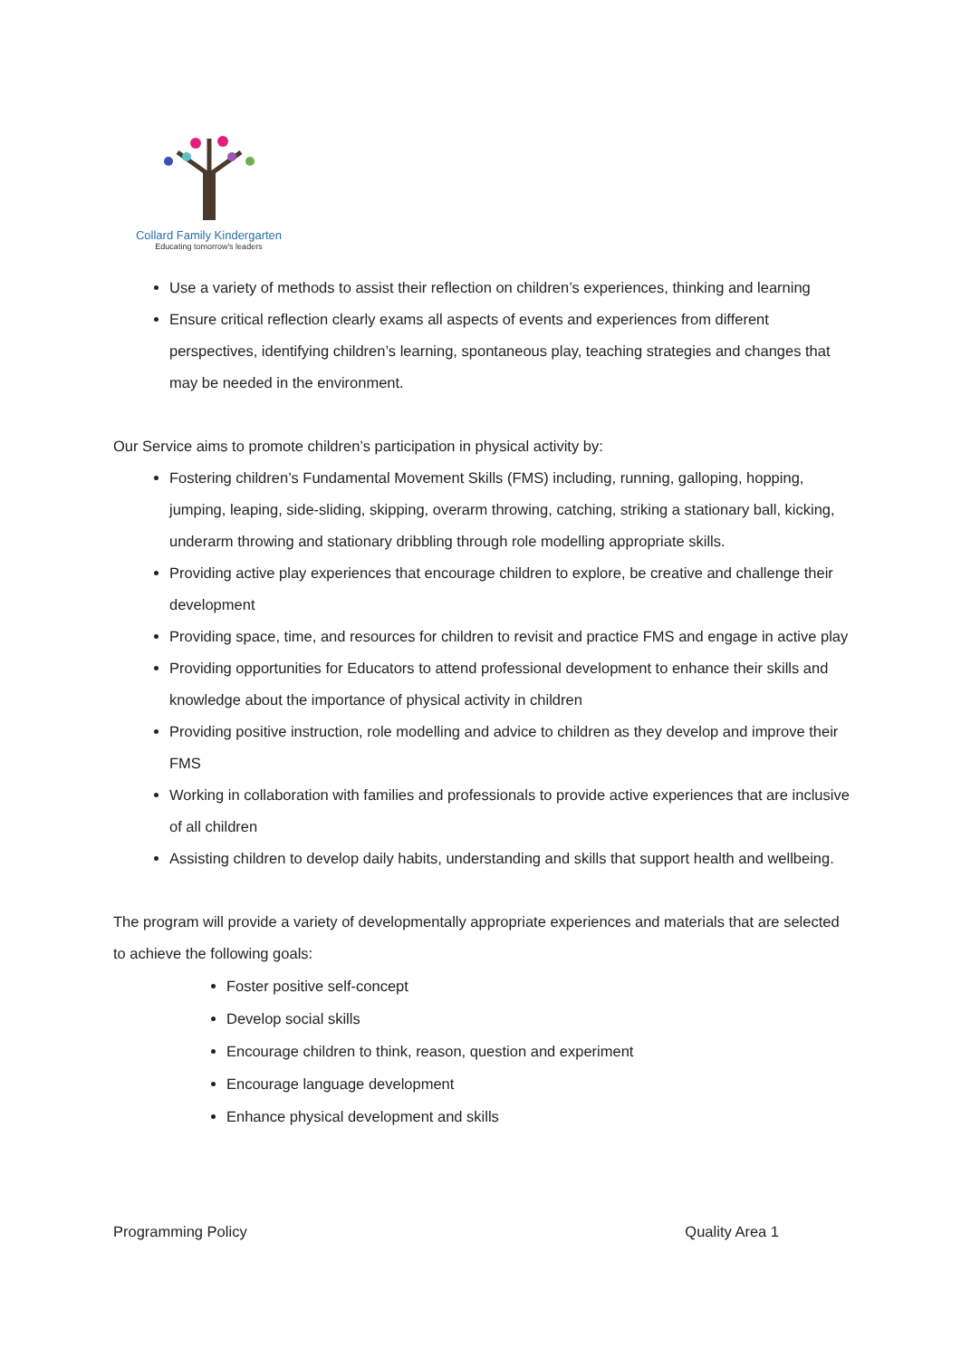Collard Family Kindergarten
Educating tomorrow's leaders
Use a variety of methods to assist their reflection on children’s experiences, thinking and learning
Ensure critical reflection clearly exams all aspects of events and experiences from different perspectives, identifying children’s learning, spontaneous play, teaching strategies and changes that may be needed in the environment.
Our Service aims to promote children’s participation in physical activity by:
Fostering children’s Fundamental Movement Skills (FMS) including, running, galloping, hopping, jumping, leaping, side-sliding, skipping, overarm throwing, catching, striking a stationary ball, kicking, underarm throwing and stationary dribbling through role modelling appropriate skills.
Providing active play experiences that encourage children to explore, be creative and challenge their development
Providing space, time, and resources for children to revisit and practice FMS and engage in active play
Providing opportunities for Educators to attend professional development to enhance their skills and knowledge about the importance of physical activity in children
Providing positive instruction, role modelling and advice to children as they develop and improve their FMS
Working in collaboration with families and professionals to provide active experiences that are inclusive of all children
Assisting children to develop daily habits, understanding and skills that support health and wellbeing.
The program will provide a variety of developmentally appropriate experiences and materials that are selected to achieve the following goals:
Foster positive self-concept
Develop social skills
Encourage children to think, reason, question and experiment
Encourage language development
Enhance physical development and skills
Programming Policy Quality Area 1